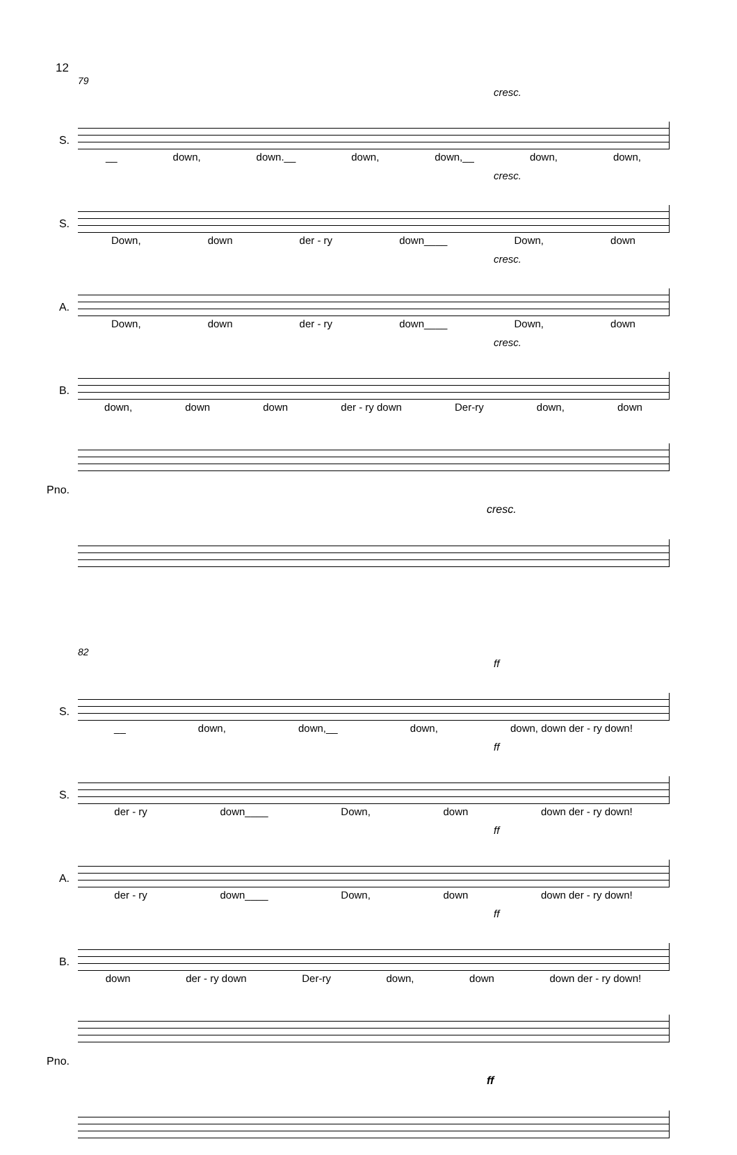12
79
cresc.
S.
__ down, down.__ down, down,__ down, down,
cresc.
S.
Down, down der - ry down____ Down, down
cresc.
A.
Down, down der - ry down____ Down, down
cresc.
B.
down, down down der - ry down Der-ry down, down
Pno.
cresc.
82
ff
S.
__ down, down,__ down, down, down der - ry down!
ff
S.
der - ry down____ Down, down down der - ry down!
ff
A.
der - ry down____ Down, down down der - ry down!
ff
B.
down der - ry down Der-ry down, down down der - ry down!
Pno.
ff